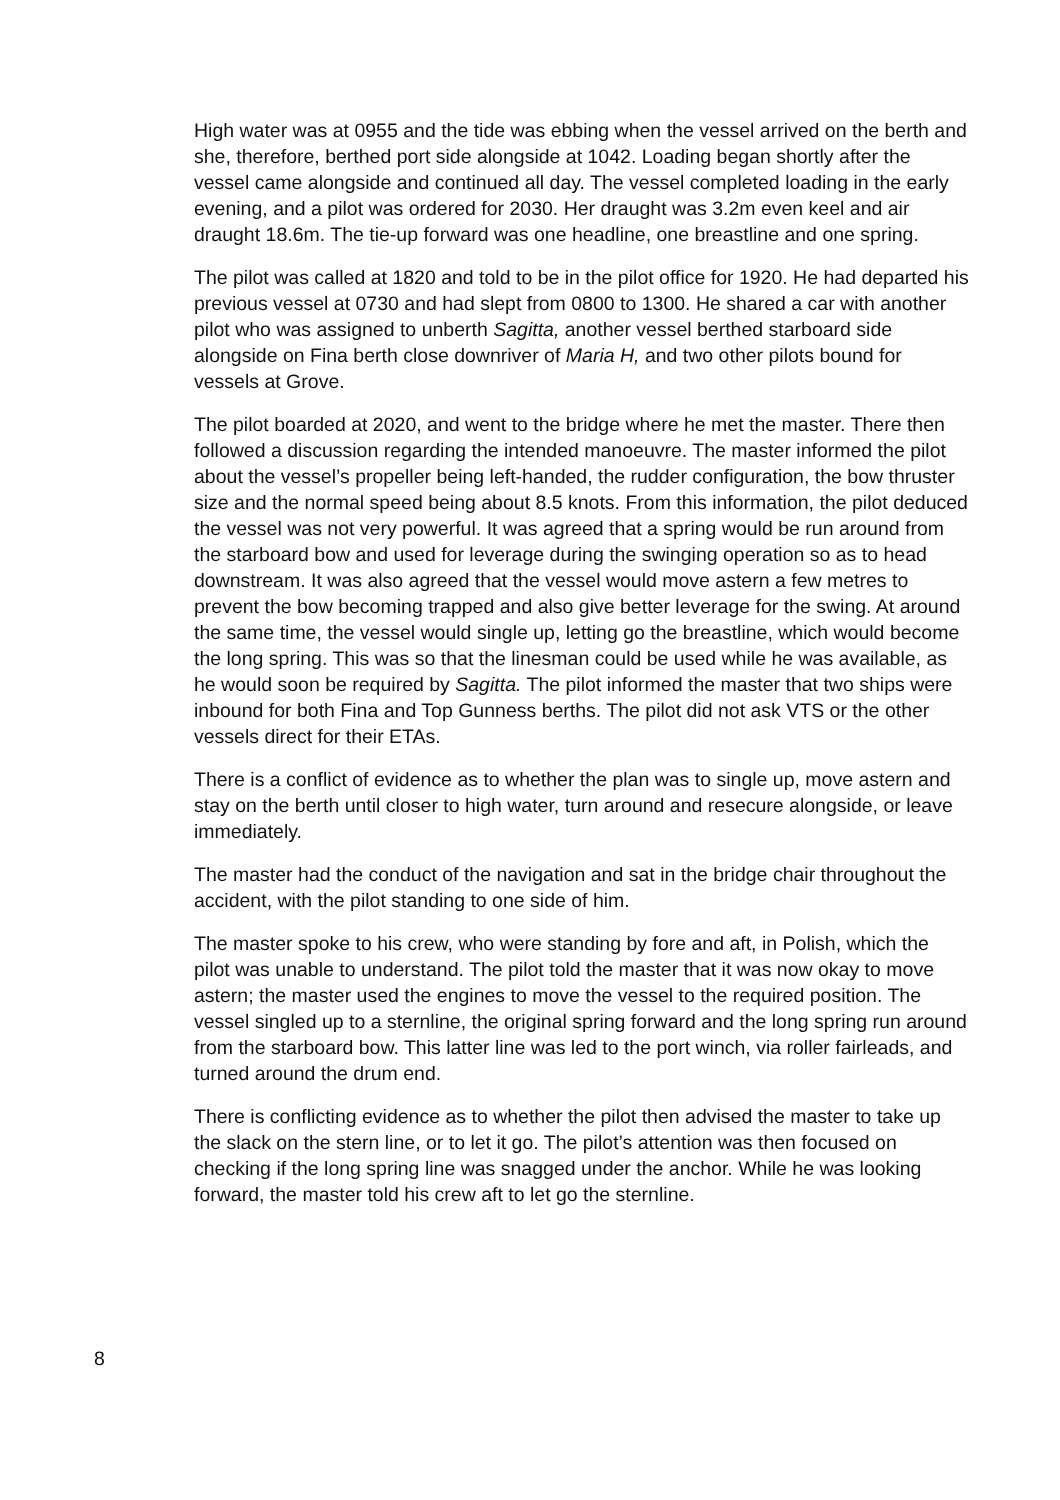High water was at 0955 and the tide was ebbing when the vessel arrived on the berth and she, therefore, berthed port side alongside at 1042. Loading began shortly after the vessel came alongside and continued all day. The vessel completed loading in the early evening, and a pilot was ordered for 2030. Her draught was 3.2m even keel and air draught 18.6m. The tie-up forward was one headline, one breastline and one spring.
The pilot was called at 1820 and told to be in the pilot office for 1920. He had departed his previous vessel at 0730 and had slept from 0800 to 1300. He shared a car with another pilot who was assigned to unberth Sagitta, another vessel berthed starboard side alongside on Fina berth close downriver of Maria H, and two other pilots bound for vessels at Grove.
The pilot boarded at 2020, and went to the bridge where he met the master. There then followed a discussion regarding the intended manoeuvre. The master informed the pilot about the vessel’s propeller being left-handed, the rudder configuration, the bow thruster size and the normal speed being about 8.5 knots. From this information, the pilot deduced the vessel was not very powerful. It was agreed that a spring would be run around from the starboard bow and used for leverage during the swinging operation so as to head downstream. It was also agreed that the vessel would move astern a few metres to prevent the bow becoming trapped and also give better leverage for the swing. At around the same time, the vessel would single up, letting go the breastline, which would become the long spring. This was so that the linesman could be used while he was available, as he would soon be required by Sagitta. The pilot informed the master that two ships were inbound for both Fina and Top Gunness berths. The pilot did not ask VTS or the other vessels direct for their ETAs.
There is a conflict of evidence as to whether the plan was to single up, move astern and stay on the berth until closer to high water, turn around and resecure alongside, or leave immediately.
The master had the conduct of the navigation and sat in the bridge chair throughout the accident, with the pilot standing to one side of him.
The master spoke to his crew, who were standing by fore and aft, in Polish, which the pilot was unable to understand. The pilot told the master that it was now okay to move astern; the master used the engines to move the vessel to the required position. The vessel singled up to a sternline, the original spring forward and the long spring run around from the starboard bow. This latter line was led to the port winch, via roller fairleads, and turned around the drum end.
There is conflicting evidence as to whether the pilot then advised the master to take up the slack on the stern line, or to let it go. The pilot’s attention was then focused on checking if the long spring line was snagged under the anchor. While he was looking forward, the master told his crew aft to let go the sternline.
8